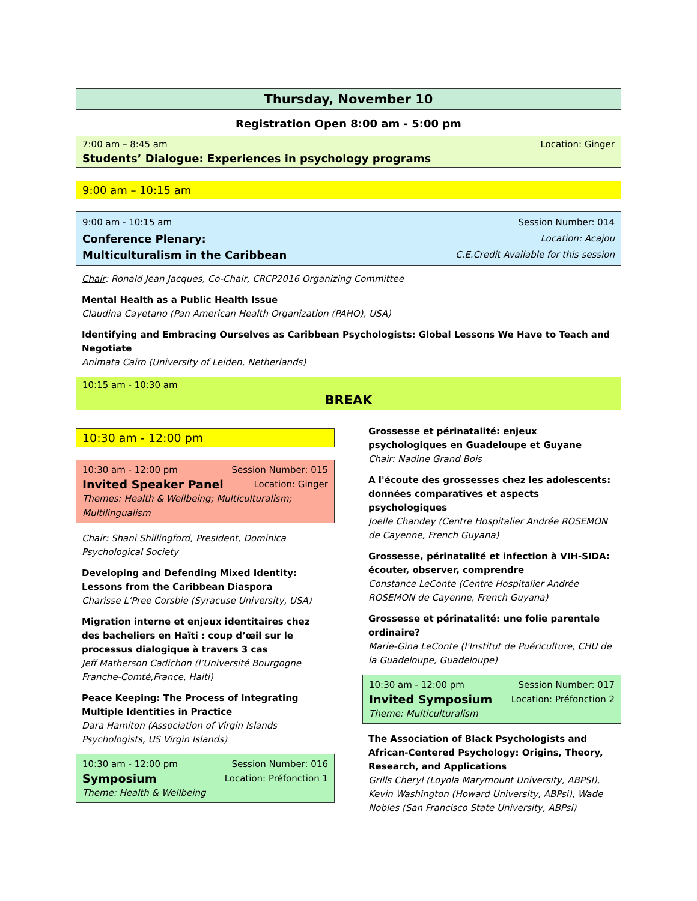Thursday, November 10
Registration Open 8:00 am - 5:00 pm
7:00 am – 8:45 am Location: Ginger
Students’ Dialogue: Experiences in psychology programs
9:00 am – 10:15 am
9:00 am - 10:15 am Session Number: 014
Conference Plenary: Location: Acajou
Multiculturalism in the Caribbean C.E.Credit Available for this session
Chair: Ronald Jean Jacques, Co-Chair, CRCP2016 Organizing Committee
Mental Health as a Public Health Issue
Claudina Cayetano (Pan American Health Organization (PAHO), USA)
Identifying and Embracing Ourselves as Caribbean Psychologists: Global Lessons We Have to Teach and Negotiate
Animata Cairo (University of Leiden, Netherlands)
10:15 am - 10:30 am
BREAK
10:30 am - 12:00 pm
10:30 am - 12:00 pm Session Number: 015
Invited Speaker Panel Location: Ginger
Themes: Health & Wellbeing; Multiculturalism; Multilingualism
Chair: Shani Shillingford, President, Dominica Psychological Society
Developing and Defending Mixed Identity: Lessons from the Caribbean Diaspora
Charisse L’Pree Corsbie (Syracuse University, USA)
Migration interne et enjeux identitaires chez des bacheliers en Haïti : coup d’œil sur le processus dialogique à travers 3 cas
Jeff Matherson Cadichon (l’Université Bourgogne Franche-Comté,France, Haiti)
Peace Keeping: The Process of Integrating Multiple Identities in Practice
Dara Hamiton (Association of Virgin Islands Psychologists, US Virgin Islands)
10:30 am - 12:00 pm Session Number: 016
Symposium Location: Préfonction 1
Theme: Health & Wellbeing
Grossesse et périnatalité: enjeux psychologiques en Guadeloupe et Guyane
Chair: Nadine Grand Bois
A l'écoute des grossesses chez les adolescents: données comparatives et aspects psychologiques
Joëlle Chandey (Centre Hospitalier Andrée ROSEMON de Cayenne, French Guyana)
Grossesse, périnatalité et infection à VIH-SIDA: écouter, observer, comprendre
Constance LeConte (Centre Hospitalier Andrée ROSEMON de Cayenne, French Guyana)
Grossesse et périnatalité: une folie parentale ordinaire?
Marie-Gina LeConte (l'Institut de Puériculture, CHU de la Guadeloupe, Guadeloupe)
10:30 am - 12:00 pm Session Number: 017
Invited Symposium Location: Préfonction 2
Theme: Multiculturalism
The Association of Black Psychologists and African-Centered Psychology: Origins, Theory, Research, and Applications
Grills Cheryl (Loyola Marymount University, ABPSI), Kevin Washington (Howard University, ABPsi), Wade Nobles (San Francisco State University, ABPsi)